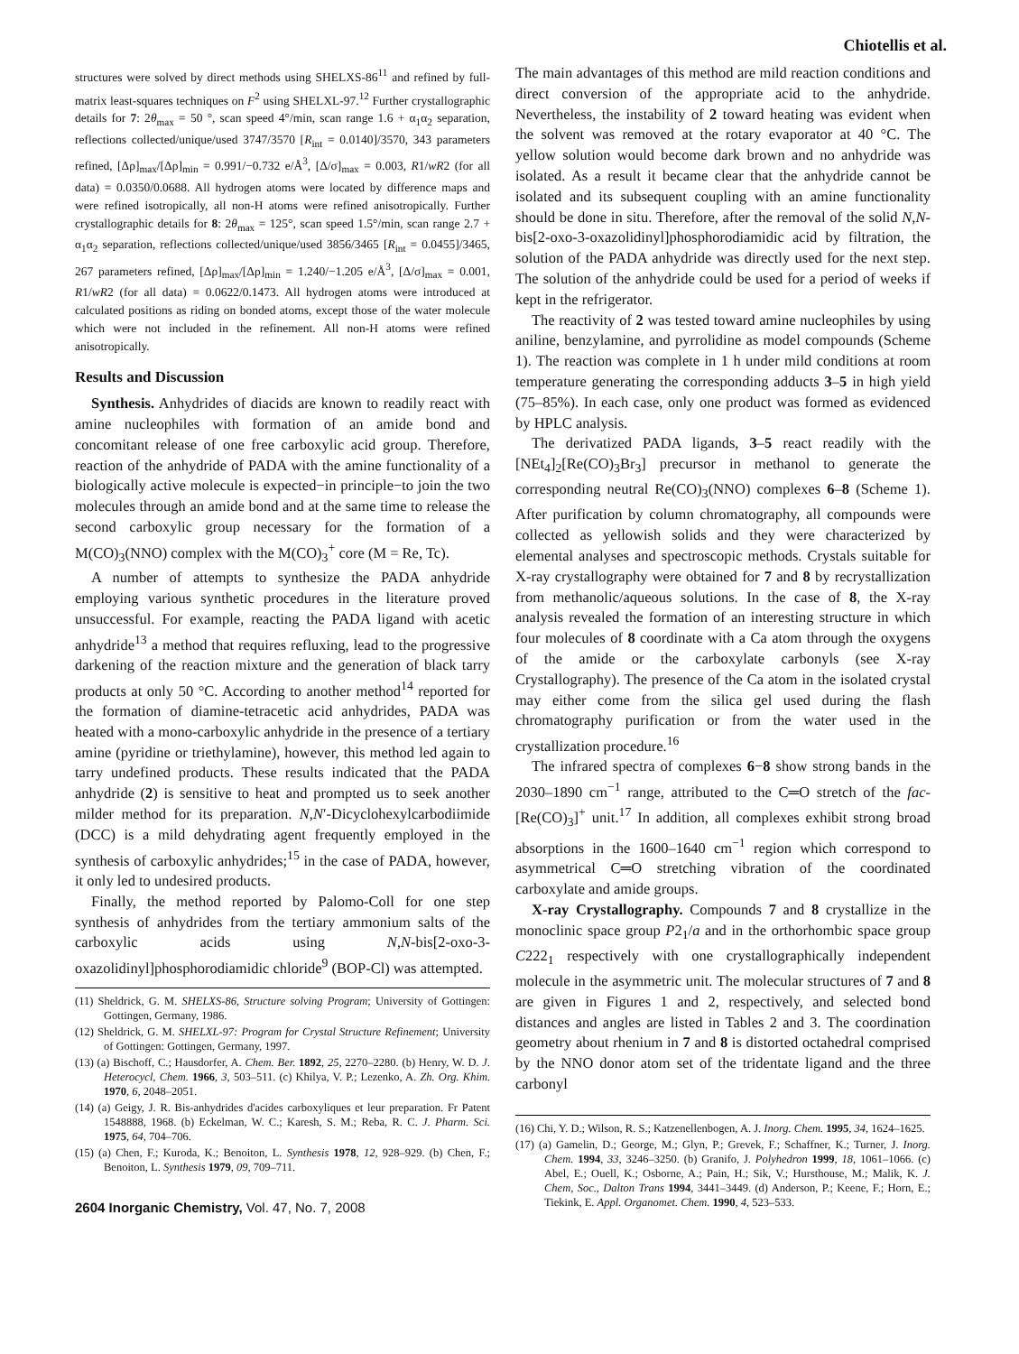Chiotellis et al.
structures were solved by direct methods using SHELXS-86<sup>11</sup> and refined by full-matrix least-squares techniques on F<sup>2</sup> using SHELXL-97.<sup>12</sup> Further crystallographic details for 7: 2θ<sub>max</sub> = 50 °, scan speed 4°/min, scan range 1.6 + α<sub>1</sub>α<sub>2</sub> separation, reflections collected/unique/used 3747/3570 [R<sub>int</sub> = 0.0140]/3570, 343 parameters refined, [Δρ]<sub>max</sub>/[Δρ]<sub>min</sub> = 0.991/−0.732 e/Å<sup>3</sup>, [Δ/σ]<sub>max</sub> = 0.003, R1/wR2 (for all data) = 0.0350/0.0688. All hydrogen atoms were located by difference maps and were refined isotropically, all non-H atoms were refined anisotropically. Further crystallographic details for 8: 2θ<sub>max</sub> = 125°, scan speed 1.5°/min, scan range 2.7 + α<sub>1</sub>α<sub>2</sub> separation, reflections collected/unique/used 3856/3465 [R<sub>int</sub> = 0.0455]/3465, 267 parameters refined, [Δρ]<sub>max</sub>/[Δρ]<sub>min</sub> = 1.240/−1.205 e/Å<sup>3</sup>, [Δ/σ]<sub>max</sub> = 0.001, R1/wR2 (for all data) = 0.0622/0.1473. All hydrogen atoms were introduced at calculated positions as riding on bonded atoms, except those of the water molecule which were not included in the refinement. All non-H atoms were refined anisotropically.
Results and Discussion
Synthesis. Anhydrides of diacids are known to readily react with amine nucleophiles with formation of an amide bond and concomitant release of one free carboxylic acid group. Therefore, reaction of the anhydride of PADA with the amine functionality of a biologically active molecule is expected−in principle−to join the two molecules through an amide bond and at the same time to release the second carboxylic group necessary for the formation of a M(CO)<sub>3</sub>(NNO) complex with the M(CO)<sub>3</sub><sup>+</sup> core (M = Re, Tc).
A number of attempts to synthesize the PADA anhydride employing various synthetic procedures in the literature proved unsuccessful. For example, reacting the PADA ligand with acetic anhydride<sup>13</sup> a method that requires refluxing, lead to the progressive darkening of the reaction mixture and the generation of black tarry products at only 50 °C. According to another method<sup>14</sup> reported for the formation of diamine-tetracetic acid anhydrides, PADA was heated with a mono-carboxylic anhydride in the presence of a tertiary amine (pyridine or triethylamine), however, this method led again to tarry undefined products. These results indicated that the PADA anhydride (2) is sensitive to heat and prompted us to seek another milder method for its preparation. N,N′-Dicyclohexylcarbodiimide (DCC) is a mild dehydrating agent frequently employed in the synthesis of carboxylic anhydrides;<sup>15</sup> in the case of PADA, however, it only led to undesired products.
Finally, the method reported by Palomo-Coll for one step synthesis of anhydrides from the tertiary ammonium salts of the carboxylic acids using N,N-bis[2-oxo-3-oxazolidinyl]phosphorodiamidic chloride<sup>9</sup> (BOP-Cl) was attempted.
(11) Sheldrick, G. M. SHELXS-86, Structure solving Program; University of Gottingen: Gottingen, Germany, 1986.
(12) Sheldrick, G. M. SHELXL-97: Program for Crystal Structure Refinement; University of Gottingen: Gottingen, Germany, 1997.
(13) (a) Bischoff, C.; Hausdorfer, A. Chem. Ber. 1892, 25, 2270–2280. (b) Henry, W. D. J. Heterocycl, Chem. 1966, 3, 503–511. (c) Khilya, V. P.; Lezenko, A. Zh. Org. Khim. 1970, 6, 2048–2051.
(14) (a) Geigy, J. R. Bis-anhydrides d'acides carboxyliques et leur preparation. Fr Patent 1548888, 1968. (b) Eckelman, W. C.; Karesh, S. M.; Reba, R. C. J. Pharm. Sci. 1975, 64, 704–706.
(15) (a) Chen, F.; Kuroda, K.; Benoiton, L. Synthesis 1978, 12, 928–929. (b) Chen, F.; Benoiton, L. Synthesis 1979, 09, 709–711.
2604 Inorganic Chemistry, Vol. 47, No. 7, 2008
The main advantages of this method are mild reaction conditions and direct conversion of the appropriate acid to the anhydride. Nevertheless, the instability of 2 toward heating was evident when the solvent was removed at the rotary evaporator at 40 °C. The yellow solution would become dark brown and no anhydride was isolated. As a result it became clear that the anhydride cannot be isolated and its subsequent coupling with an amine functionality should be done in situ. Therefore, after the removal of the solid N,N-bis[2-oxo-3-oxazolidinyl]phosphorodiamidic acid by filtration, the solution of the PADA anhydride was directly used for the next step. The solution of the anhydride could be used for a period of weeks if kept in the refrigerator.
The reactivity of 2 was tested toward amine nucleophiles by using aniline, benzylamine, and pyrrolidine as model compounds (Scheme 1). The reaction was complete in 1 h under mild conditions at room temperature generating the corresponding adducts 3–5 in high yield (75–85%). In each case, only one product was formed as evidenced by HPLC analysis.
The derivatized PADA ligands, 3–5 react readily with the [NEt<sub>4</sub>]<sub>2</sub>[Re(CO)<sub>3</sub>Br<sub>3</sub>] precursor in methanol to generate the corresponding neutral Re(CO)<sub>3</sub>(NNO) complexes 6–8 (Scheme 1). After purification by column chromatography, all compounds were collected as yellowish solids and they were characterized by elemental analyses and spectroscopic methods. Crystals suitable for X-ray crystallography were obtained for 7 and 8 by recrystallization from methanolic/aqueous solutions. In the case of 8, the X-ray analysis revealed the formation of an interesting structure in which four molecules of 8 coordinate with a Ca atom through the oxygens of the amide or the carboxylate carbonyls (see X-ray Crystallography). The presence of the Ca atom in the isolated crystal may either come from the silica gel used during the flash chromatography purification or from the water used in the crystallization procedure.<sup>16</sup>
The infrared spectra of complexes 6−8 show strong bands in the 2030–1890 cm<sup>−1</sup> range, attributed to the C═O stretch of the fac-[Re(CO)<sub>3</sub>]<sup>+</sup> unit.<sup>17</sup> In addition, all complexes exhibit strong broad absorptions in the 1600–1640 cm<sup>−1</sup> region which correspond to asymmetrical C═O stretching vibration of the coordinated carboxylate and amide groups.
X-ray Crystallography. Compounds 7 and 8 crystallize in the monoclinic space group P2<sub>1</sub>/a and in the orthorhombic space group C222<sub>1</sub> respectively with one crystallographically independent molecule in the asymmetric unit. The molecular structures of 7 and 8 are given in Figures 1 and 2, respectively, and selected bond distances and angles are listed in Tables 2 and 3. The coordination geometry about rhenium in 7 and 8 is distorted octahedral comprised by the NNO donor atom set of the tridentate ligand and the three carbonyl
(16) Chi, Y. D.; Wilson, R. S.; Katzenellenbogen, A. J. Inorg. Chem. 1995, 34, 1624–1625.
(17) (a) Gamelin, D.; George, M.; Glyn, P.; Grevek, F.; Schaffner, K.; Turner, J. Inorg. Chem. 1994, 33, 3246–3250. (b) Granifo, J. Polyhedron 1999, 18, 1061–1066. (c) Abel, E.; Ouell, K.; Osborne, A.; Pain, H.; Sik, V.; Hursthouse, M.; Malik, K. J. Chem, Soc., Dalton Trans 1994, 3441–3449. (d) Anderson, P.; Keene, F.; Horn, E.; Tiekink, E. Appl. Organomet. Chem. 1990, 4, 523–533.